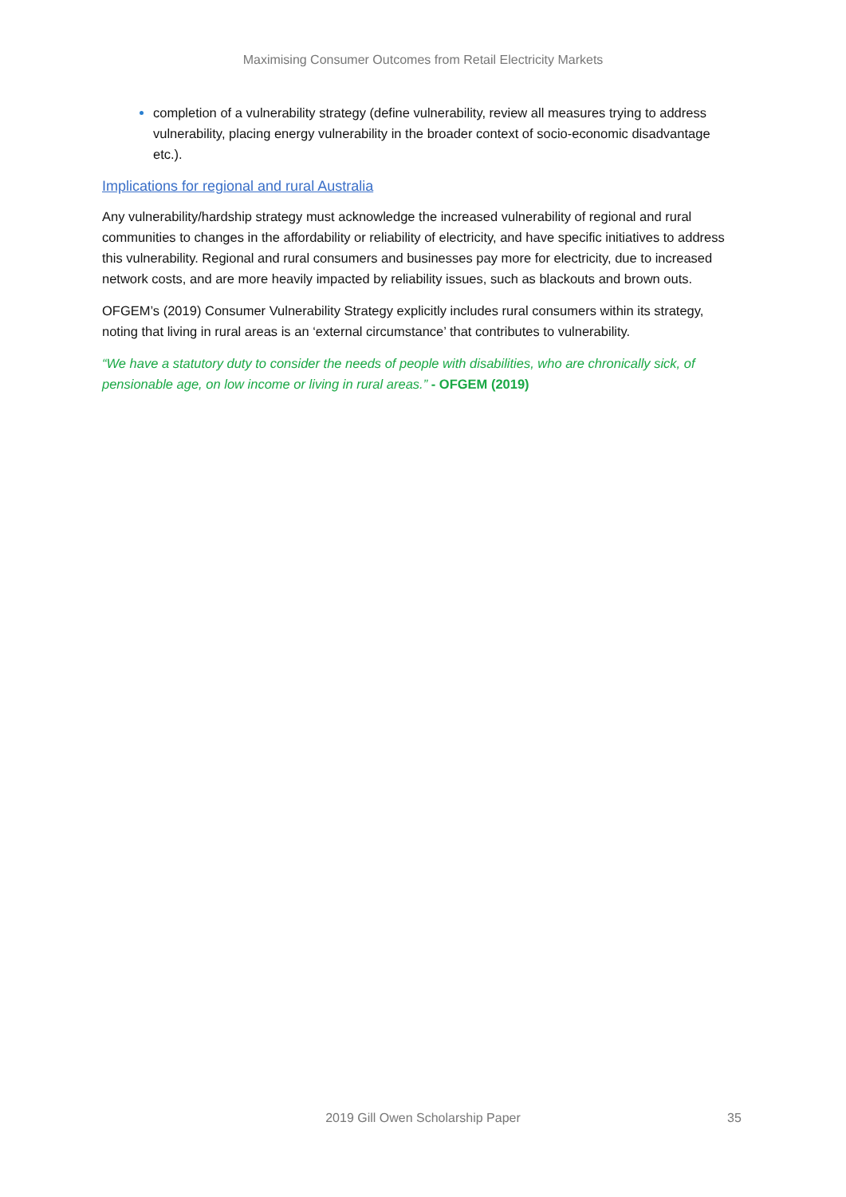Maximising Consumer Outcomes from Retail Electricity Markets
completion of a vulnerability strategy (define vulnerability, review all measures trying to address vulnerability, placing energy vulnerability in the broader context of socio-economic disadvantage etc.).
Implications for regional and rural Australia
Any vulnerability/hardship strategy must acknowledge the increased vulnerability of regional and rural communities to changes in the affordability or reliability of electricity, and have specific initiatives to address this vulnerability. Regional and rural consumers and businesses pay more for electricity, due to increased network costs, and are more heavily impacted by reliability issues, such as blackouts and brown outs.
OFGEM’s (2019) Consumer Vulnerability Strategy explicitly includes rural consumers within its strategy, noting that living in rural areas is an ‘external circumstance’ that contributes to vulnerability.
“We have a statutory duty to consider the needs of people with disabilities, who are chronically sick, of pensionable age, on low income or living in rural areas.” - OFGEM (2019)
2019 Gill Owen Scholarship Paper 35